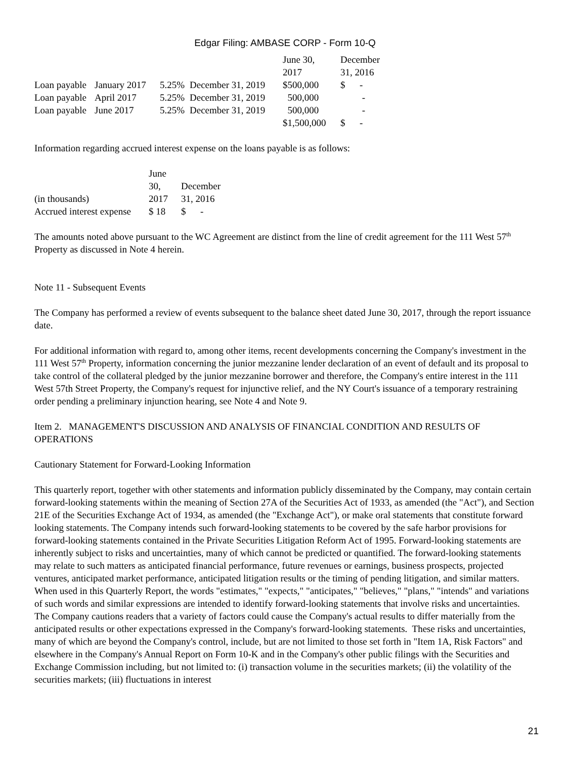Edgar Filing: AMBASE CORP - Form 10-Q
| | | | | June 30, 2017 | December 31, 2016 |
| Loan payable | January 2017 | 5.25% | December 31, 2019 | $500,000 | $ - |
| Loan payable | April 2017 | 5.25% | December 31, 2019 | 500,000 | - |
| Loan payable | June 2017 | 5.25% | December 31, 2019 | 500,000 | - |
| | | | | $1,500,000 | $ - |
Information regarding accrued interest expense on the loans payable is as follows:
| (in thousands) | June 30, 2017 | December 31, 2016 |
| Accrued interest expense | $ 18 | $ - |
The amounts noted above pursuant to the WC Agreement are distinct from the line of credit agreement for the 111 West 57<sup>th</sup> Property as discussed in Note 4 herein.
Note 11 - Subsequent Events
The Company has performed a review of events subsequent to the balance sheet dated June 30, 2017, through the report issuance date.
For additional information with regard to, among other items, recent developments concerning the Company's investment in the 111 West 57<sup>th</sup> Property, information concerning the junior mezzanine lender declaration of an event of default and its proposal to take control of the collateral pledged by the junior mezzanine borrower and therefore, the Company's entire interest in the 111 West 57th Street Property, the Company's request for injunctive relief, and the NY Court's issuance of a temporary restraining order pending a preliminary injunction hearing, see Note 4 and Note 9.
Item 2. MANAGEMENT'S DISCUSSION AND ANALYSIS OF FINANCIAL CONDITION AND RESULTS OF OPERATIONS
Cautionary Statement for Forward-Looking Information
This quarterly report, together with other statements and information publicly disseminated by the Company, may contain certain forward-looking statements within the meaning of Section 27A of the Securities Act of 1933, as amended (the "Act"), and Section 21E of the Securities Exchange Act of 1934, as amended (the "Exchange Act"), or make oral statements that constitute forward looking statements. The Company intends such forward-looking statements to be covered by the safe harbor provisions for forward-looking statements contained in the Private Securities Litigation Reform Act of 1995. Forward-looking statements are inherently subject to risks and uncertainties, many of which cannot be predicted or quantified. The forward-looking statements may relate to such matters as anticipated financial performance, future revenues or earnings, business prospects, projected ventures, anticipated market performance, anticipated litigation results or the timing of pending litigation, and similar matters. When used in this Quarterly Report, the words "estimates," "expects," "anticipates," "believes," "plans," "intends" and variations of such words and similar expressions are intended to identify forward-looking statements that involve risks and uncertainties. The Company cautions readers that a variety of factors could cause the Company's actual results to differ materially from the anticipated results or other expectations expressed in the Company's forward-looking statements. These risks and uncertainties, many of which are beyond the Company's control, include, but are not limited to those set forth in "Item 1A, Risk Factors" and elsewhere in the Company's Annual Report on Form 10-K and in the Company's other public filings with the Securities and Exchange Commission including, but not limited to: (i) transaction volume in the securities markets; (ii) the volatility of the securities markets; (iii) fluctuations in interest
21